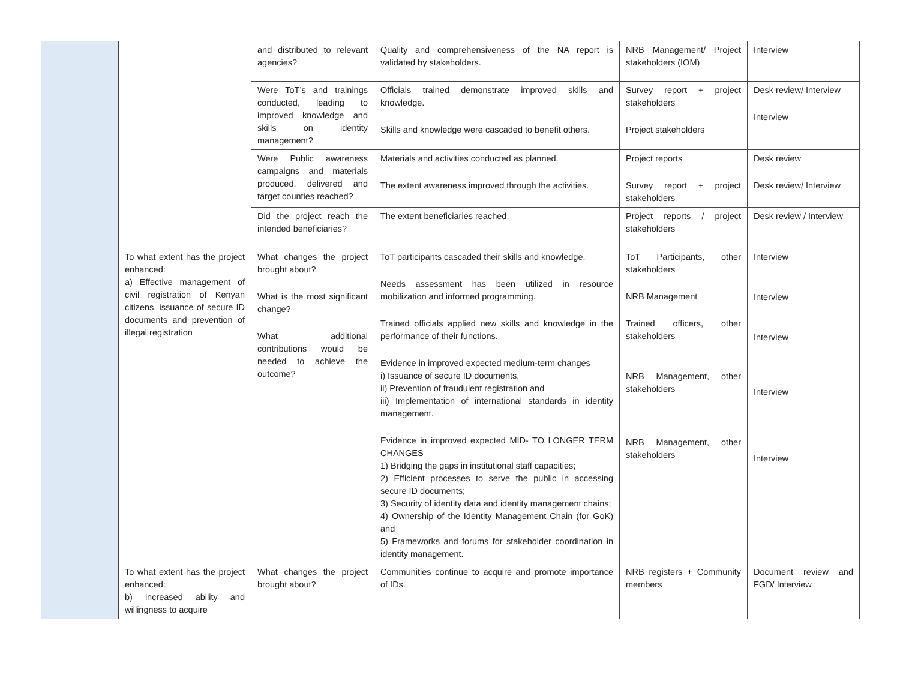| | | and distributed to relevant agencies? | Quality and comprehensiveness of the NA report is validated by stakeholders. | NRB Management/ Project stakeholders (IOM) | Interview |
| | | Were ToT’s and trainings conducted, leading to improved knowledge and skills on identity management? | Officials trained demonstrate improved skills and knowledge. Skills and knowledge were cascaded to benefit others. | Survey report + project stakeholders Project stakeholders | Desk review/ Interview Interview |
| | | Were Public awareness campaigns and materials produced, delivered and target counties reached? | Materials and activities conducted as planned. The extent awareness improved through the activities. | Project reports Survey report + project stakeholders | Desk review Desk review/ Interview |
| | | Did the project reach the intended beneficiaries? | The extent beneficiaries reached. | Project reports / project stakeholders | Desk review / Interview |
| | To what extent has the project enhanced: a) Effective management of civil registration of Kenyan citizens, issuance of secure ID documents and prevention of illegal registration | What changes the project brought about? What is the most significant change? What additional contributions would be needed to achieve the outcome? | ToT participants cascaded their skills and knowledge. Needs assessment has been utilized in resource mobilization and informed programming. Trained officials applied new skills and knowledge in the performance of their functions. Evidence in improved expected medium-term changes i) Issuance of secure ID documents, ii) Prevention of fraudulent registration and iii) Implementation of international standards in identity management. Evidence in improved expected MID- TO LONGER TERM CHANGES 1) Bridging the gaps in institutional staff capacities; 2) Efficient processes to serve the public in accessing secure ID documents; 3) Security of identity data and identity management chains; 4) Ownership of the Identity Management Chain (for GoK) and 5) Frameworks and forums for stakeholder coordination in identity management. | ToT Participants, other stakeholders NRB Management Trained officers, other stakeholders NRB Management, other stakeholders NRB Management, other stakeholders | Interview Interview Interview Interview Interview |
| | To what extent has the project enhanced: b) increased ability and willingness to acquire | What changes the project brought about? | Communities continue to acquire and promote importance of IDs. | NRB registers + Community members | Document review and FGD/ Interview |